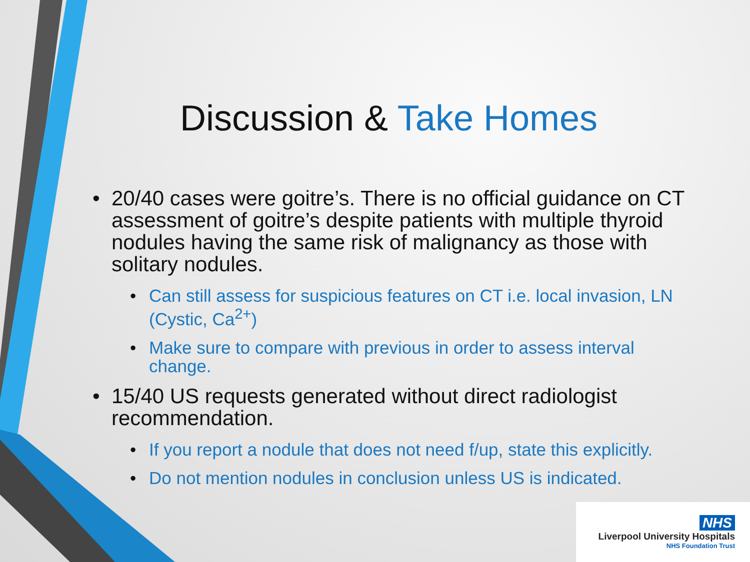Discussion & Take Homes
• 20/40 cases were goitre’s. There is no official guidance on CT assessment of goitre’s despite patients with multiple thyroid nodules having the same risk of malignancy as those with solitary nodules.
• Can still assess for suspicious features on CT i.e. local invasion, LN (Cystic, Ca<sup>2+</sup>)
• Make sure to compare with previous in order to assess interval change.
• 15/40 US requests generated without direct radiologist recommendation.
• If you report a nodule that does not need f/up, state this explicitly.
• Do not mention nodules in conclusion unless US is indicated.
NHS
Liverpool University Hospitals
NHS Foundation Trust